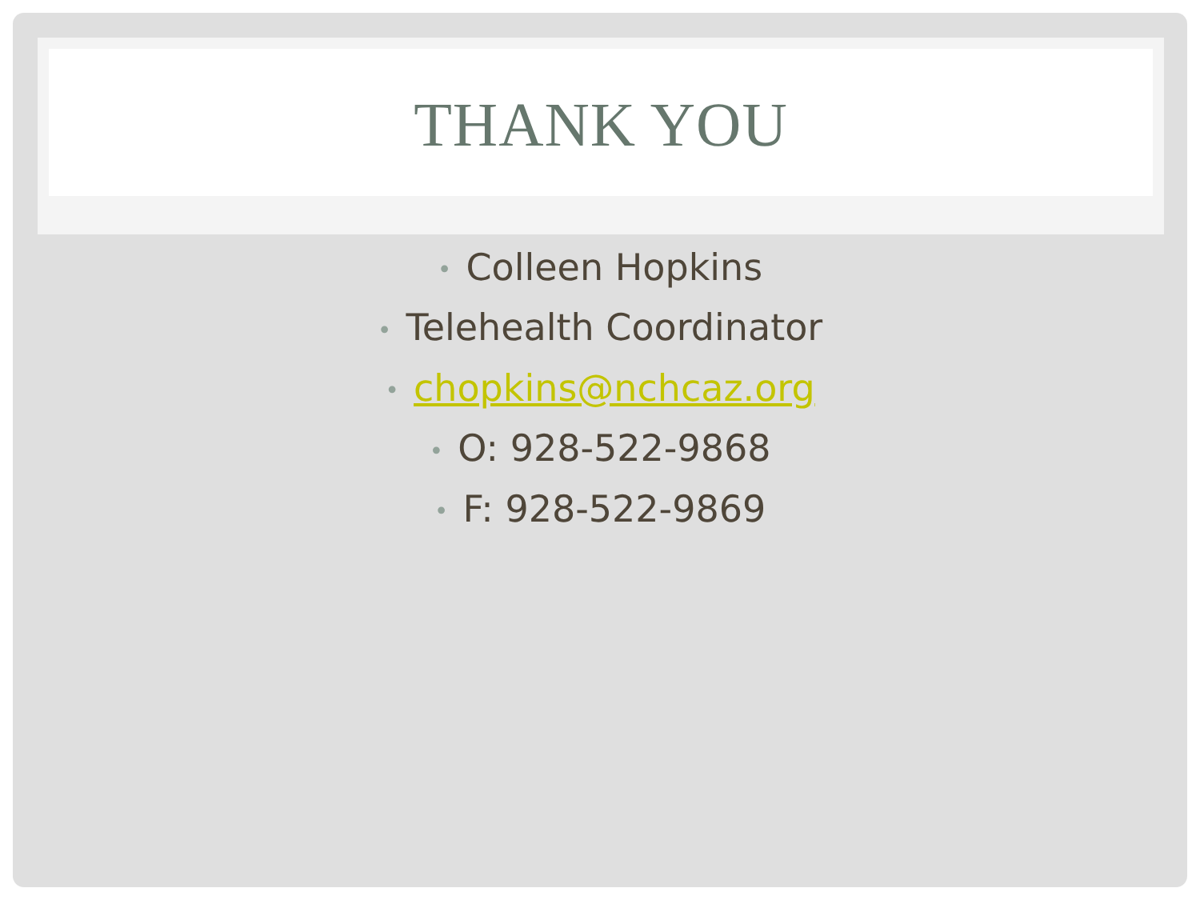THANK YOU
• Colleen Hopkins
• Telehealth Coordinator
• chopkins@nchcaz.org
• O: 928-522-9868
• F: 928-522-9869